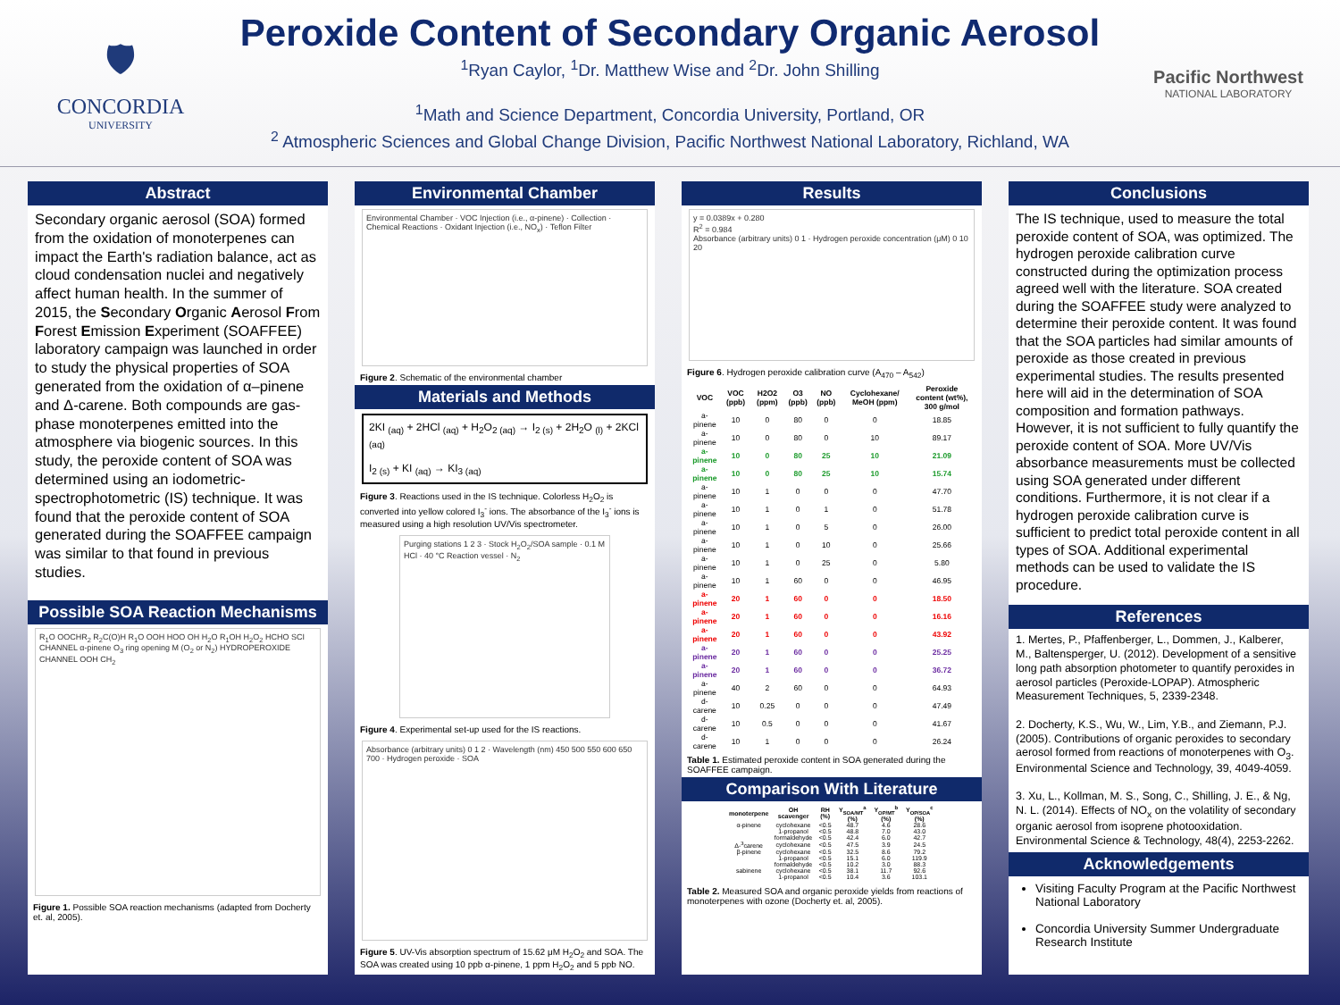🛡
CONCORDIA
UNIVERSITY
Peroxide Content of Secondary Organic Aerosol
<sup>1</sup> Ryan Caylor, <sup>1</sup>Dr. Matthew Wise and <sup>2</sup>Dr. John Shilling
<sup>1</sup> Math and Science Department, Concordia University, Portland, OR
<sup>2</sup> Atmospheric Sciences and Global Change Division, Pacific Northwest National Laboratory, Richland, WA
Pacific Northwest
NATIONAL LABORATORY
Abstract
Secondary organic aerosol (SOA) formed from the oxidation of monoterpenes can impact the Earth's radiation balance, act as cloud condensation nuclei and negatively affect human health. In the summer of 2015, the Secondary Organic Aerosol From Forest Emission Experiment (SOAFFEE) laboratory campaign was launched in order to study the physical properties of SOA generated from the oxidation of α–pinene and Δ-carene. Both compounds are gas-phase monoterpenes emitted into the atmosphere via biogenic sources. In this study, the peroxide content of SOA was determined using an iodometric-spectrophotometric (IS) technique. It was found that the peroxide content of SOA generated during the SOAFFEE campaign was similar to that found in previous studies.
Possible SOA Reaction Mechanisms
R<sub>1</sub>O OOCHR<sub>2</sub> R<sub>2</sub>C(O)H R<sub>1</sub>O OOH HOO OH H<sub>2</sub>O R<sub>1</sub>OH H<sub>2</sub>O<sub>2</sub> HCHO SCI CHANNEL α-pinene O<sub>3</sub> ring opening M (O<sub>2</sub> or N<sub>2</sub>) HYDROPEROXIDE CHANNEL OOH CH<sub>2</sub>
Figure 1. Possible SOA reaction mechanisms (adapted from Docherty et. al, 2005).
Environmental Chamber
Environmental Chamber · VOC Injection (i.e., α-pinene) · Collection · Chemical Reactions · Oxidant Injection (i.e., NO<sub>x</sub>) · Teflon Filter
Figure 2. Schematic of the environmental chamber
Materials and Methods
2KI <sub>(aq)</sub> + 2HCl <sub>(aq)</sub> + H<sub>2</sub>O<sub>2 (aq)</sub> → I<sub>2 (s)</sub> + 2H<sub>2</sub>O <sub>(l)</sub> + 2KCl <sub>(aq)</sub>
I<sub>2 (s)</sub> + KI <sub>(aq)</sub> → KI<sub>3 (aq)</sub>
Figure 3. Reactions used in the IS technique. Colorless H<sub>2</sub>O<sub>2</sub> is converted into yellow colored I<sub>3</sub><sup>-</sup> ions. The absorbance of the I<sub>3</sub><sup>-</sup> ions is measured using a high resolution UV/Vis spectrometer.
Purging stations 1 2 3 · Stock H<sub>2</sub>O<sub>2</sub>/SOA sample · 0.1 M HCl · 40 °C Reaction vessel · N<sub>2</sub>
Figure 4. Experimental set-up used for the IS reactions.
Absorbance (arbitrary units) 0 1 2 · Wavelength (nm) 450 500 550 600 650 700 · Hydrogen peroxide · SOA
Figure 5. UV-Vis absorption spectrum of 15.62 μM H<sub>2</sub>O<sub>2</sub> and SOA. The SOA was created using 10 ppb α-pinene, 1 ppm H<sub>2</sub>O<sub>2</sub> and 5 ppb NO.
Results
y = 0.0389x + 0.280
R<sup>2</sup> = 0.984
Absorbance (arbitrary units) 0 1 · Hydrogen peroxide concentration (μM) 0 10 20
Figure 6. Hydrogen peroxide calibration curve (A<sub>470</sub> – A<sub>542</sub>)
| VOC | VOC (ppb) | H2O2 (ppm) | O3 (ppb) | NO (ppb) | Cyclohexane/ MeOH (ppm) | Peroxide content (wt%), 300 g/mol |
| --- | --- | --- | --- | --- | --- | --- |
| a-pinene | 10 | 0 | 80 | 0 | 0 | 18.85 |
| a-pinene | 10 | 0 | 80 | 0 | 10 | 89.17 |
| a-pinene | 10 | 0 | 80 | 25 | 10 | 21.09 |
| a-pinene | 10 | 0 | 80 | 25 | 10 | 15.74 |
| a-pinene | 10 | 1 | 0 | 0 | 0 | 47.70 |
| a-pinene | 10 | 1 | 0 | 1 | 0 | 51.78 |
| a-pinene | 10 | 1 | 0 | 5 | 0 | 26.00 |
| a-pinene | 10 | 1 | 0 | 10 | 0 | 25.66 |
| a-pinene | 10 | 1 | 0 | 25 | 0 | 5.80 |
| a-pinene | 10 | 1 | 60 | 0 | 0 | 46.95 |
| a-pinene | 20 | 1 | 60 | 0 | 0 | 18.50 |
| a-pinene | 20 | 1 | 60 | 0 | 0 | 16.16 |
| a-pinene | 20 | 1 | 60 | 0 | 0 | 43.92 |
| a-pinene | 20 | 1 | 60 | 0 | 0 | 25.25 |
| a-pinene | 20 | 1 | 60 | 0 | 0 | 36.72 |
| a-pinene | 40 | 2 | 60 | 0 | 0 | 64.93 |
| d-carene | 10 | 0.25 | 0 | 0 | 0 | 47.49 |
| d-carene | 10 | 0.5 | 0 | 0 | 0 | 41.67 |
| d-carene | 10 | 1 | 0 | 0 | 0 | 26.24 |
Table 1. Estimated peroxide content in SOA generated during the SOAFFEE campaign.
Comparison With Literature
| monoterpene | OH scavenger | RH (%) | Y<sub>SOA/MT</sub><sup>a</sup> (%) | Y<sub>OP/MT</sub><sup>b</sup> (%) | Y<sub>OP/SOA</sub><sup>c</sup> (%) |
| --- | --- | --- | --- | --- | --- |
| α-pinene | cyclohexane | <0.5 | 48.7 | 4.6 | 28.6 |
| | 1-propanol | <0.5 | 48.8 | 7.0 | 43.0 |
| | formaldehyde | <0.5 | 42.4 | 6.0 | 42.7 |
| Δ-<sup>3</sup>carene | cyclohexane | <0.5 | 47.5 | 3.9 | 24.5 |
| β-pinene | cyclohexane | <0.5 | 32.5 | 8.6 | 79.2 |
| | 1-propanol | <0.5 | 15.1 | 6.0 | 119.9 |
| | formaldehyde | <0.5 | 10.2 | 3.0 | 88.3 |
| sabinene | cyclohexane | <0.5 | 38.1 | 11.7 | 92.6 |
| | 1-propanol | <0.5 | 10.4 | 3.6 | 103.1 |
Table 2. Measured SOA and organic peroxide yields from reactions of monoterpenes with ozone (Docherty et. al, 2005).
Conclusions
The IS technique, used to measure the total peroxide content of SOA, was optimized. The hydrogen peroxide calibration curve constructed during the optimization process agreed well with the literature. SOA created during the SOAFFEE study were analyzed to determine their peroxide content. It was found that the SOA particles had similar amounts of peroxide as those created in previous experimental studies. The results presented here will aid in the determination of SOA composition and formation pathways. However, it is not sufficient to fully quantify the peroxide content of SOA. More UV/Vis absorbance measurements must be collected using SOA generated under different conditions. Furthermore, it is not clear if a hydrogen peroxide calibration curve is sufficient to predict total peroxide content in all types of SOA. Additional experimental methods can be used to validate the IS procedure.
References
1. Mertes, P., Pfaffenberger, L., Dommen, J., Kalberer, M., Baltensperger, U. (2012). Development of a sensitive long path absorption photometer to quantify peroxides in aerosol particles (Peroxide-LOPAP). Atmospheric Measurement Techniques, 5, 2339-2348.
2. Docherty, K.S., Wu, W., Lim, Y.B., and Ziemann, P.J. (2005). Contributions of organic peroxides to secondary aerosol formed from reactions of monoterpenes with O<sub>3</sub>. Environmental Science and Technology, 39, 4049-4059.
3. Xu, L., Kollman, M. S., Song, C., Shilling, J. E., & Ng, N. L. (2014). Effects of NO<sub>x</sub> on the volatility of secondary organic aerosol from isoprene photooxidation. Environmental Science & Technology, 48(4), 2253-2262.
Acknowledgements
Visiting Faculty Program at the Pacific Northwest National Laboratory
Concordia University Summer Undergraduate Research Institute